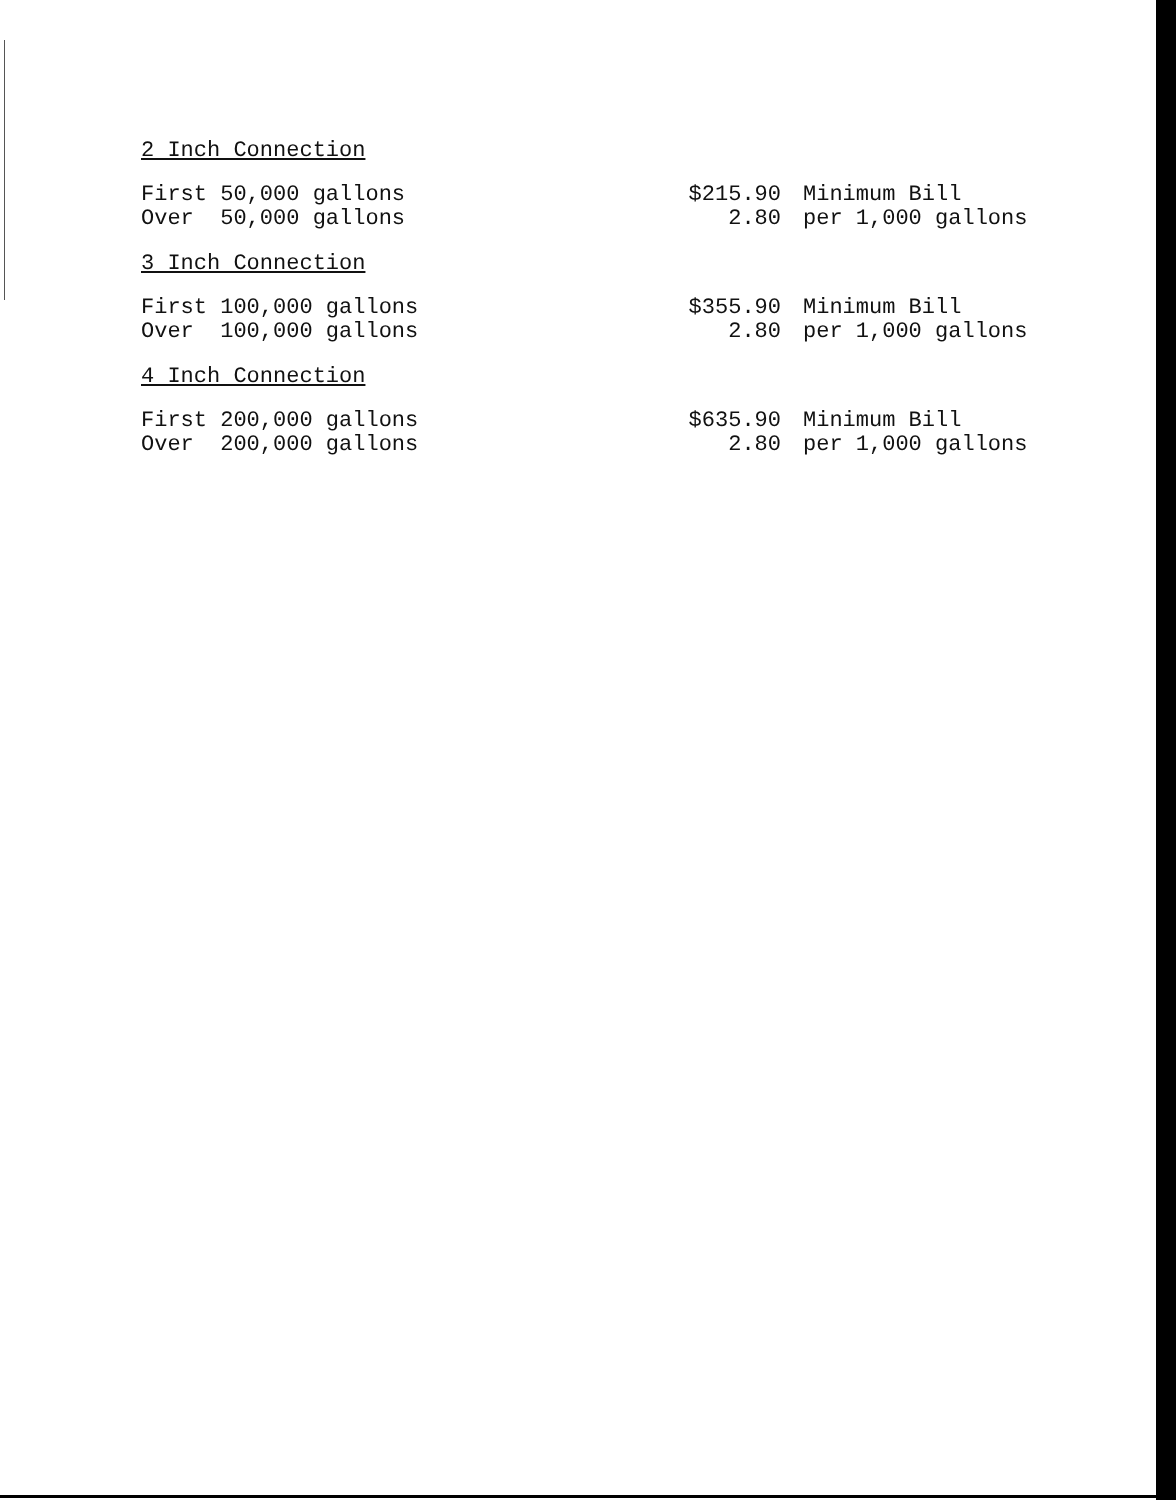2 Inch Connection
| First 50,000 gallons | $215.90 | Minimum Bill |
| Over 50,000 gallons | 2.80 | per 1,000 gallons |
3 Inch Connection
| First 100,000 gallons | $355.90 | Minimum Bill |
| Over 100,000 gallons | 2.80 | per 1,000 gallons |
4 Inch Connection
| First 200,000 gallons | $635.90 | Minimum Bill |
| Over 200,000 gallons | 2.80 | per 1,000 gallons |